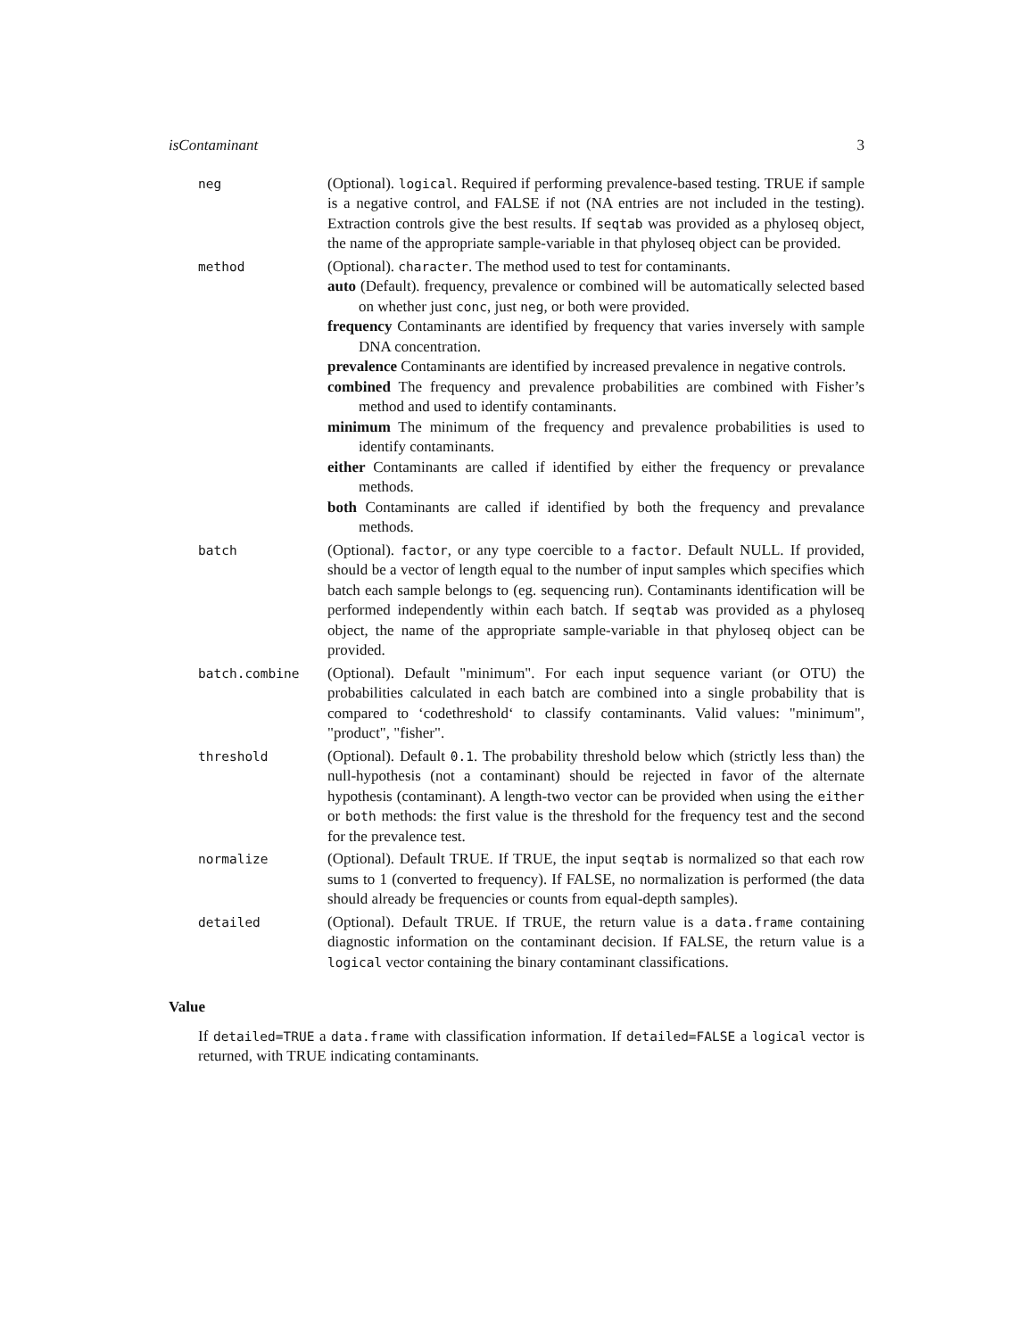isContaminant 3
neg
(Optional). logical. Required if performing prevalence-based testing. TRUE if sample is a negative control, and FALSE if not (NA entries are not included in the testing). Extraction controls give the best results. If seqtab was provided as a phyloseq object, the name of the appropriate sample-variable in that phyloseq object can be provided.
method
(Optional). character. The method used to test for contaminants.
auto (Default). frequency, prevalence or combined will be automatically selected based on whether just conc, just neg, or both were provided.
frequency Contaminants are identified by frequency that varies inversely with sample DNA concentration.
prevalence Contaminants are identified by increased prevalence in negative controls.
combined The frequency and prevalence probabilities are combined with Fisher’s method and used to identify contaminants.
minimum The minimum of the frequency and prevalence probabilities is used to identify contaminants.
either Contaminants are called if identified by either the frequency or prevalance methods.
both Contaminants are called if identified by both the frequency and prevalance methods.
batch
(Optional). factor, or any type coercible to a factor. Default NULL. If provided, should be a vector of length equal to the number of input samples which specifies which batch each sample belongs to (eg. sequencing run). Contaminants identification will be performed independently within each batch. If seqtab was provided as a phyloseq object, the name of the appropriate sample-variable in that phyloseq object can be provided.
batch.combine
(Optional). Default "minimum". For each input sequence variant (or OTU) the probabilities calculated in each batch are combined into a single probability that is compared to ‘codethreshold‘ to classify contaminants. Valid values: "minimum", "product", "fisher".
threshold
(Optional). Default 0.1. The probability threshold below which (strictly less than) the null-hypothesis (not a contaminant) should be rejected in favor of the alternate hypothesis (contaminant). A length-two vector can be provided when using the either or both methods: the first value is the threshold for the frequency test and the second for the prevalence test.
normalize
(Optional). Default TRUE. If TRUE, the input seqtab is normalized so that each row sums to 1 (converted to frequency). If FALSE, no normalization is performed (the data should already be frequencies or counts from equal-depth samples).
detailed
(Optional). Default TRUE. If TRUE, the return value is a data.frame containing diagnostic information on the contaminant decision. If FALSE, the return value is a logical vector containing the binary contaminant classifications.
Value
If detailed=TRUE a data.frame with classification information. If detailed=FALSE a logical vector is returned, with TRUE indicating contaminants.